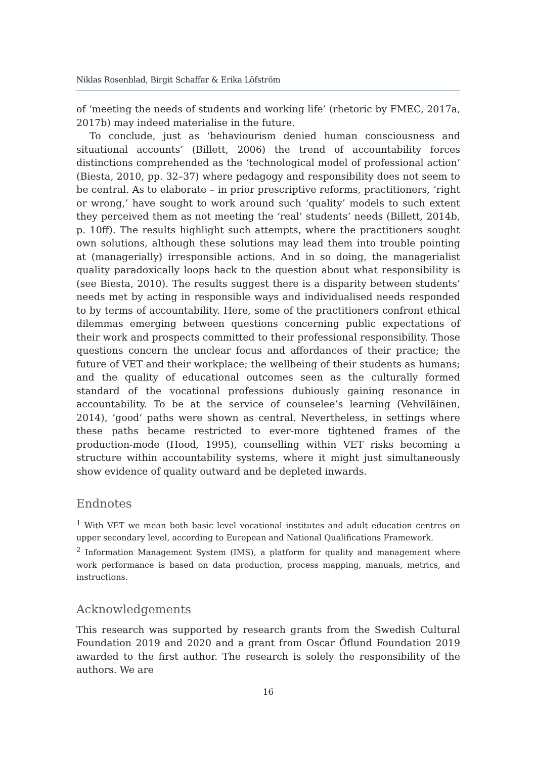Niklas Rosenblad, Birgit Schaffar & Erika Löfström
of ‘meeting the needs of students and working life’ (rhetoric by FMEC, 2017a, 2017b) may indeed materialise in the future.
To conclude, just as ‘behaviourism denied human consciousness and situational accounts’ (Billett, 2006) the trend of accountability forces distinctions comprehended as the ‘technological model of professional action’ (Biesta, 2010, pp. 32–37) where pedagogy and responsibility does not seem to be central. As to elaborate – in prior prescriptive reforms, practitioners, ‘right or wrong,’ have sought to work around such ‘quality’ models to such extent they perceived them as not meeting the ‘real’ students’ needs (Billett, 2014b, p. 10ff). The results highlight such attempts, where the practitioners sought own solutions, although these solutions may lead them into trouble pointing at (managerially) irresponsible actions. And in so doing, the managerialist quality paradoxically loops back to the question about what responsibility is (see Biesta, 2010). The results suggest there is a disparity between students’ needs met by acting in responsible ways and individualised needs responded to by terms of accountability. Here, some of the practitioners confront ethical dilemmas emerging between questions concerning public expectations of their work and prospects committed to their professional responsibility. Those questions concern the unclear focus and affordances of their practice; the future of VET and their workplace; the wellbeing of their students as humans; and the quality of educational outcomes seen as the culturally formed standard of the vocational professions dubiously gaining resonance in accountability. To be at the service of counselee’s learning (Vehviläinen, 2014), ‘good’ paths were shown as central. Nevertheless, in settings where these paths became restricted to ever-more tightened frames of the production-mode (Hood, 1995), counselling within VET risks becoming a structure within accountability systems, where it might just simultaneously show evidence of quality outward and be depleted inwards.
Endnotes
<sup>1</sup> With VET we mean both basic level vocational institutes and adult education centres on upper secondary level, according to European and National Qualifications Framework.
<sup>2</sup> Information Management System (IMS), a platform for quality and management where work performance is based on data production, process mapping, manuals, metrics, and instructions.
Acknowledgements
This research was supported by research grants from the Swedish Cultural Foundation 2019 and 2020 and a grant from Oscar Öflund Foundation 2019 awarded to the first author. The research is solely the responsibility of the authors. We are
16